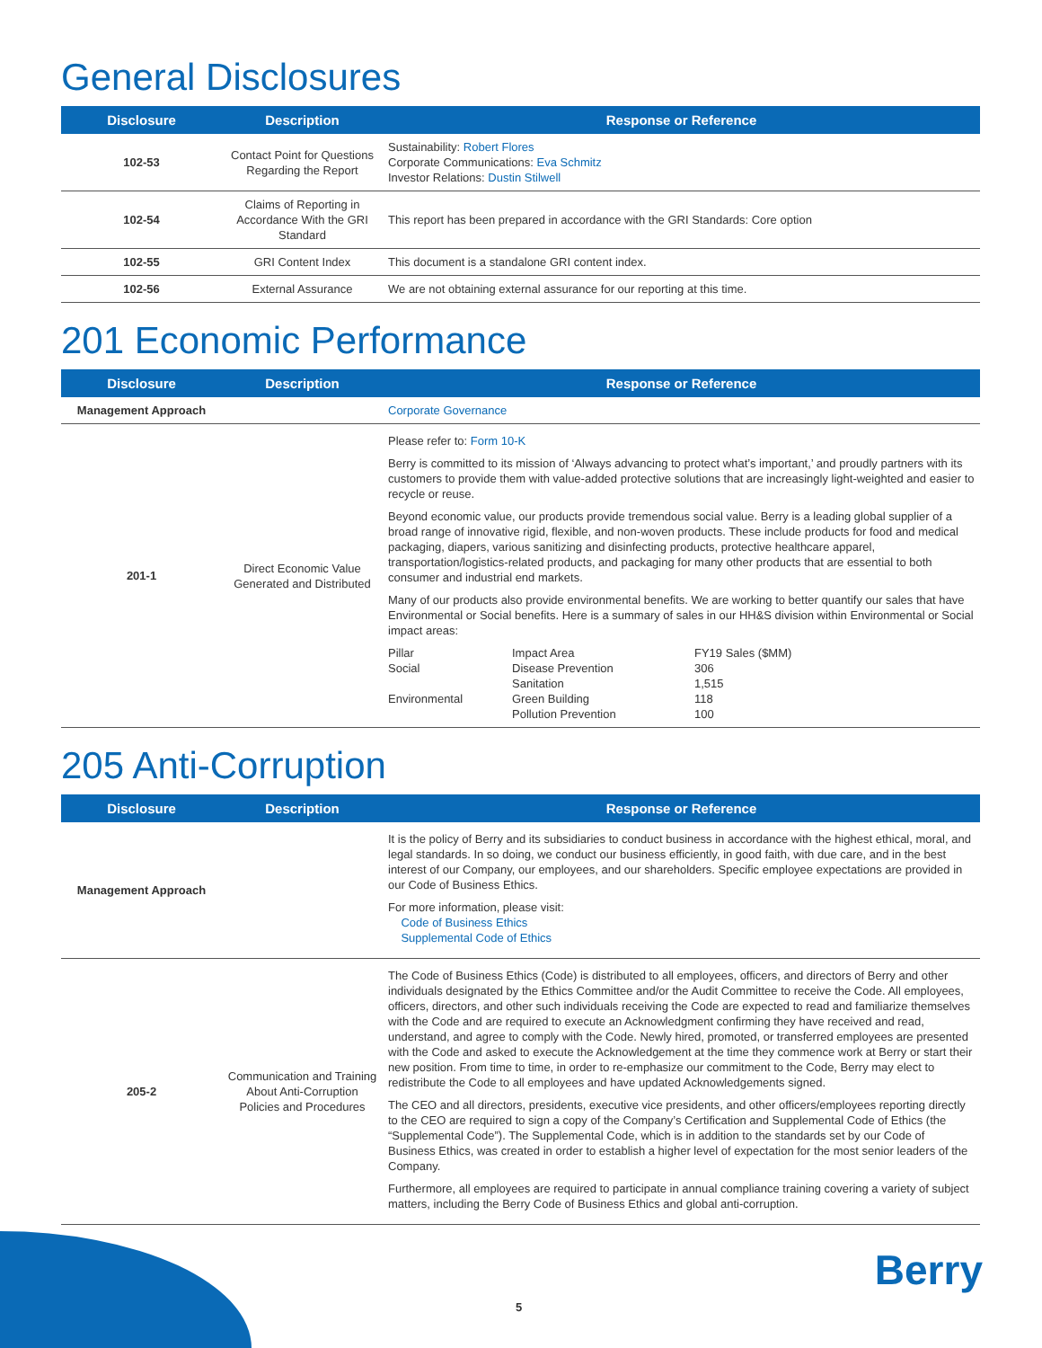General Disclosures
| Disclosure | Description | Response or Reference |
| --- | --- | --- |
| 102-53 | Contact Point for Questions Regarding the Report | Sustainability: Robert Flores Corporate Communications: Eva Schmitz Investor Relations: Dustin Stilwell |
| 102-54 | Claims of Reporting in Accordance With the GRI Standard | This report has been prepared in accordance with the GRI Standards: Core option |
| 102-55 | GRI Content Index | This document is a standalone GRI content index. |
| 102-56 | External Assurance | We are not obtaining external assurance for our reporting at this time. |
201 Economic Performance
| Disclosure | Description | Response or Reference |
| --- | --- | --- |
| Management Approach | | Corporate Governance |
| 201-1 | Direct Economic Value Generated and Distributed | Please refer to: Form 10-K Berry is committed to its mission of ‘Always advancing to protect what’s important,’ and proudly partners with its customers to provide them with value-added protective solutions that are increasingly light-weighted and easier to recycle or reuse. Beyond economic value, our products provide tremendous social value. Berry is a leading global supplier of a broad range of innovative rigid, flexible, and non-woven products. These include products for food and medical packaging, diapers, various sanitizing and disinfecting products, protective healthcare apparel, transportation/logistics-related products, and packaging for many other products that are essential to both consumer and industrial end markets. Many of our products also provide environmental benefits. We are working to better quantify our sales that have Environmental or Social benefits. Here is a summary of sales in our HH&S division within Environmental or Social impact areas: / Pillar Social Environmental / Impact Area Disease Prevention Sanitation Green Building Pollution Prevention / FY19 Sales ($MM) 306 1,515 118 100 / |
205 Anti-Corruption
| Disclosure | Description | Response or Reference |
| --- | --- | --- |
| Management Approach | | It is the policy of Berry and its subsidiaries to conduct business in accordance with the highest ethical, moral, and legal standards. In so doing, we conduct our business efficiently, in good faith, with due care, and in the best interest of our Company, our employees, and our shareholders. Specific employee expectations are provided in our Code of Business Ethics. For more information, please visit: Code of Business Ethics Supplemental Code of Ethics |
| 205-2 | Communication and Training About Anti-Corruption Policies and Procedures | The Code of Business Ethics (Code) is distributed to all employees, officers, and directors of Berry and other individuals designated by the Ethics Committee and/or the Audit Committee to receive the Code. All employees, officers, directors, and other such individuals receiving the Code are expected to read and familiarize themselves with the Code and are required to execute an Acknowledgment confirming they have received and read, understand, and agree to comply with the Code. Newly hired, promoted, or transferred employees are presented with the Code and asked to execute the Acknowledgement at the time they commence work at Berry or start their new position. From time to time, in order to re-emphasize our commitment to the Code, Berry may elect to redistribute the Code to all employees and have updated Acknowledgements signed. The CEO and all directors, presidents, executive vice presidents, and other officers/employees reporting directly to the CEO are required to sign a copy of the Company’s Certification and Supplemental Code of Ethics (the “Supplemental Code”). The Supplemental Code, which is in addition to the standards set by our Code of Business Ethics, was created in order to establish a higher level of expectation for the most senior leaders of the Company. Furthermore, all employees are required to participate in annual compliance training covering a variety of subject matters, including the Berry Code of Business Ethics and global anti-corruption. |
5
Berry